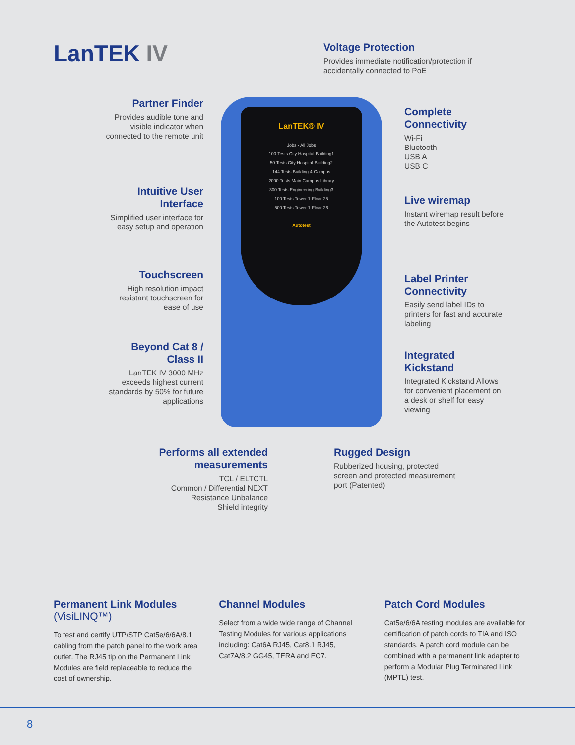LanTEK IV
Voltage Protection
Provides immediate notification/protection if accidentally connected to PoE
Partner Finder
Provides audible tone and visible indicator when connected to the remote unit
Complete Connectivity
Wi-Fi
Bluetooth
USB A
USB C
Intuitive User Interface
Simplified user interface for easy setup and operation
Live wiremap
Instant wiremap result before the Autotest begins
Touchscreen
High resolution impact resistant touchscreen for ease of use
Label Printer Connectivity
Easily send label IDs to printers for fast and accurate labeling
Beyond Cat 8 / Class II
LanTEK IV 3000 MHz exceeds highest current standards by 50% for future applications
Integrated Kickstand
Integrated Kickstand Allows for convenient placement on a desk or shelf for easy viewing
LanTEK® IV
Jobs · All Jobs
100 Tests City Hospital-Building1
50 Tests City Hospital-Building2
144 Tests Building 4-Campus
2000 Tests Main Campus-Library
300 Tests Engineering-Building3
100 Tests Tower 1-Floor 25
500 Tests Tower 1-Floor 26
Autotest
Performs all extended measurements
TCL / ELTCTL
Common / Differential NEXT
Resistance Unbalance
Shield integrity
Rugged Design
Rubberized housing, protected screen and protected measurement port (Patented)
Permanent Link Modules (VisiLINQ™)
To test and certify UTP/STP Cat5e/6/6A/8.1 cabling from the patch panel to the work area outlet. The RJ45 tip on the Permanent Link Modules are field replaceable to reduce the cost of ownership.
Channel Modules
Select from a wide wide range of Channel Testing Modules for various applications including: Cat6A RJ45, Cat8.1 RJ45, Cat7A/8.2 GG45, TERA and EC7.
Patch Cord Modules
Cat5e/6/6A testing modules are available for certification of patch cords to TIA and ISO standards. A patch cord module can be combined with a permanent link adapter to perform a Modular Plug Terminated Link (MPTL) test.
8